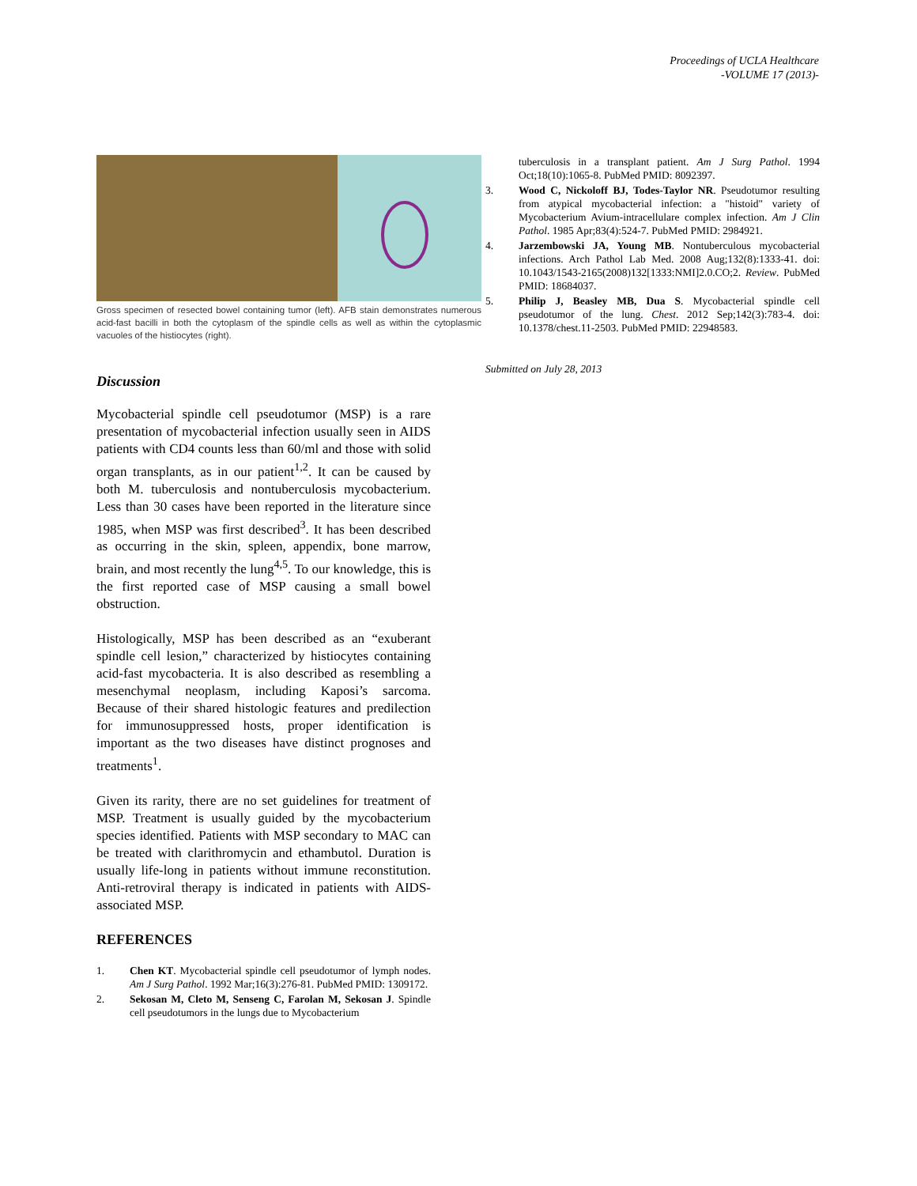Proceedings of UCLA Healthcare
-VOLUME 17 (2013)-
Gross specimen of resected bowel containing tumor (left). AFB stain demonstrates numerous acid-fast bacilli in both the cytoplasm of the spindle cells as well as within the cytoplasmic vacuoles of the histiocytes (right).
Discussion
Mycobacterial spindle cell pseudotumor (MSP) is a rare presentation of mycobacterial infection usually seen in AIDS patients with CD4 counts less than 60/ml and those with solid organ transplants, as in our patient<sup>1,2</sup>. It can be caused by both M. tuberculosis and nontuberculosis mycobacterium. Less than 30 cases have been reported in the literature since 1985, when MSP was first described<sup>3</sup>. It has been described as occurring in the skin, spleen, appendix, bone marrow, brain, and most recently the lung<sup>4,5</sup>. To our knowledge, this is the first reported case of MSP causing a small bowel obstruction.
Histologically, MSP has been described as an “exuberant spindle cell lesion,” characterized by histiocytes containing acid-fast mycobacteria. It is also described as resembling a mesenchymal neoplasm, including Kaposi’s sarcoma. Because of their shared histologic features and predilection for immunosuppressed hosts, proper identification is important as the two diseases have distinct prognoses and treatments<sup>1</sup>.
Given its rarity, there are no set guidelines for treatment of MSP. Treatment is usually guided by the mycobacterium species identified. Patients with MSP secondary to MAC can be treated with clarithromycin and ethambutol. Duration is usually life-long in patients without immune reconstitution. Anti-retroviral therapy is indicated in patients with AIDS-associated MSP.
REFERENCES
1. Chen KT. Mycobacterial spindle cell pseudotumor of lymph nodes. Am J Surg Pathol. 1992 Mar;16(3):276-81. PubMed PMID: 1309172.
2. Sekosan M, Cleto M, Senseng C, Farolan M, Sekosan J. Spindle cell pseudotumors in the lungs due to Mycobacterium
tuberculosis in a transplant patient. Am J Surg Pathol. 1994 Oct;18(10):1065-8. PubMed PMID: 8092397.
3. Wood C, Nickoloff BJ, Todes-Taylor NR. Pseudotumor resulting from atypical mycobacterial infection: a "histoid" variety of Mycobacterium Avium-intracellulare complex infection. Am J Clin Pathol. 1985 Apr;83(4):524-7. PubMed PMID: 2984921.
4. Jarzembowski JA, Young MB. Nontuberculous mycobacterial infections. Arch Pathol Lab Med. 2008 Aug;132(8):1333-41. doi: 10.1043/1543-2165(2008)132[1333:NMI]2.0.CO;2. Review. PubMed PMID: 18684037.
5. Philip J, Beasley MB, Dua S. Mycobacterial spindle cell pseudotumor of the lung. Chest. 2012 Sep;142(3):783-4. doi: 10.1378/chest.11-2503. PubMed PMID: 22948583.
Submitted on July 28, 2013